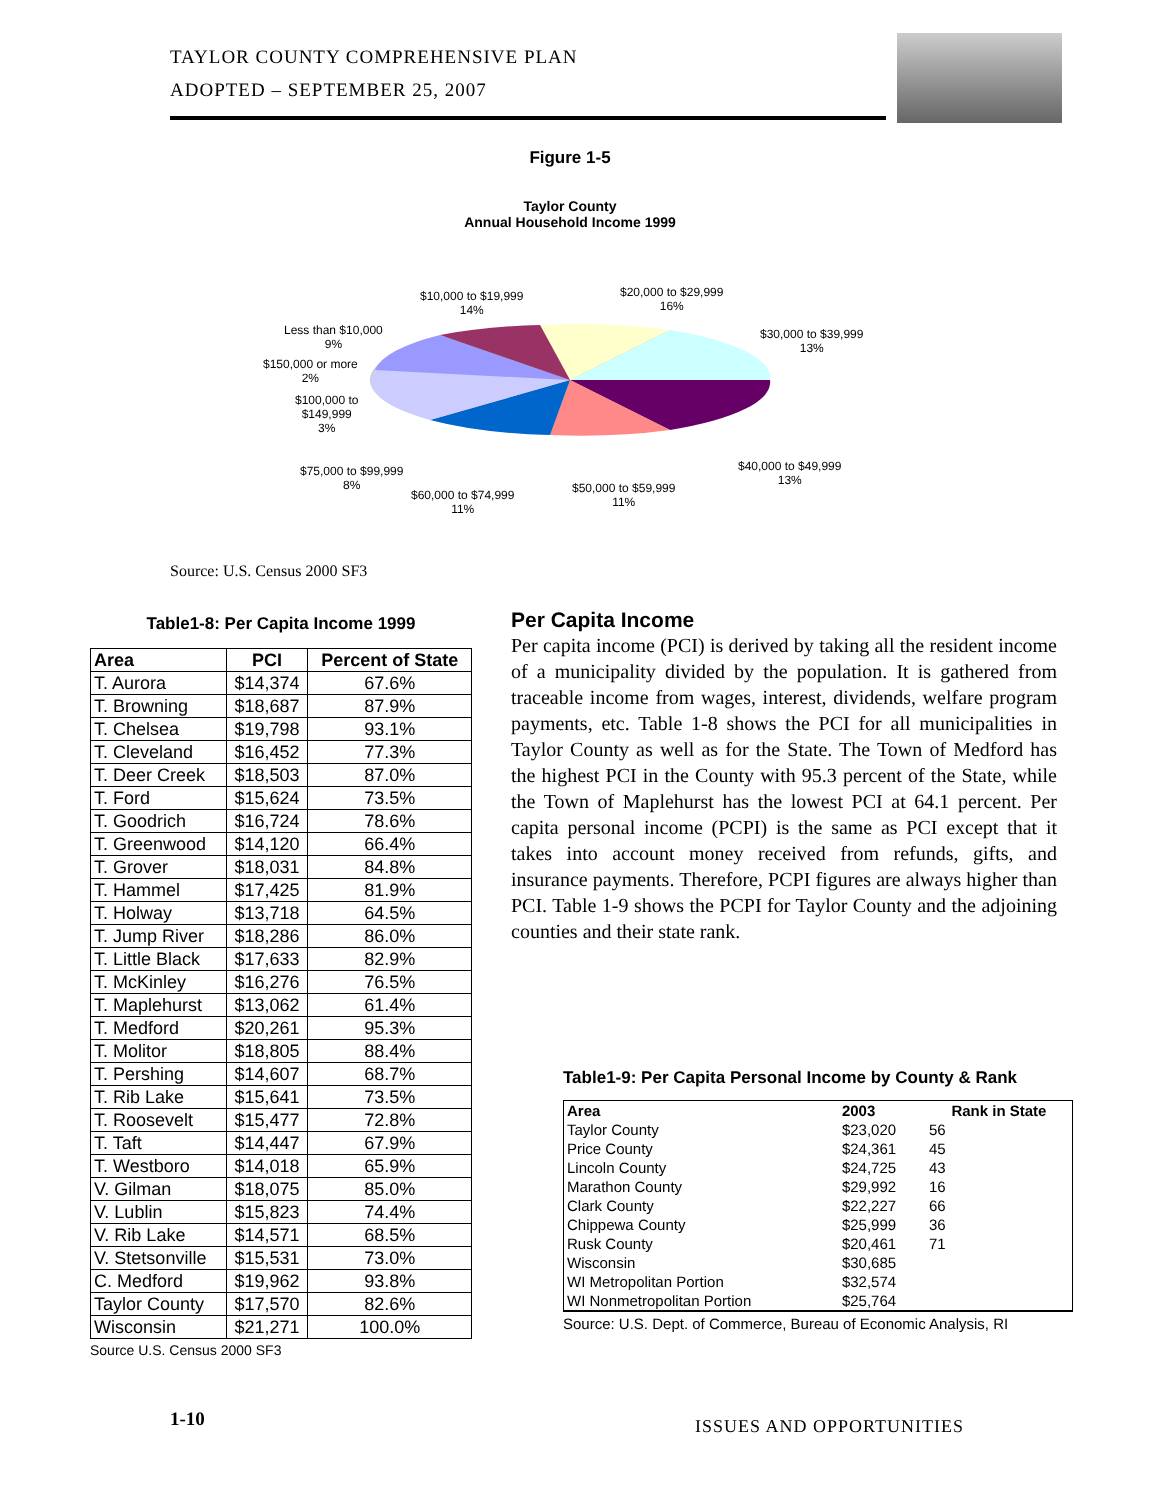TAYLOR COUNTY COMPREHENSIVE PLAN
ADOPTED – SEPTEMBER 25, 2007
Figure 1-5
Taylor County
Annual Household Income 1999
$10,000 to $19,999
14%
$20,000 to $29,999
16%
Less than $10,000
9%
$30,000 to $39,999
13%
$150,000 or more
2%
$100,000 to
$149,999
3%
$40,000 to $49,999
13%
$75,000 to $99,999
8%
$50,000 to $59,999
11%
$60,000 to $74,999
11%
Source: U.S. Census 2000 SF3
Table1-8: Per Capita Income 1999
| Area | PCI | Percent of State |
| --- | --- | --- |
| T. Aurora | $14,374 | 67.6% |
| T. Browning | $18,687 | 87.9% |
| T. Chelsea | $19,798 | 93.1% |
| T. Cleveland | $16,452 | 77.3% |
| T. Deer Creek | $18,503 | 87.0% |
| T. Ford | $15,624 | 73.5% |
| T. Goodrich | $16,724 | 78.6% |
| T. Greenwood | $14,120 | 66.4% |
| T. Grover | $18,031 | 84.8% |
| T. Hammel | $17,425 | 81.9% |
| T. Holway | $13,718 | 64.5% |
| T. Jump River | $18,286 | 86.0% |
| T. Little Black | $17,633 | 82.9% |
| T. McKinley | $16,276 | 76.5% |
| T. Maplehurst | $13,062 | 61.4% |
| T. Medford | $20,261 | 95.3% |
| T. Molitor | $18,805 | 88.4% |
| T. Pershing | $14,607 | 68.7% |
| T. Rib Lake | $15,641 | 73.5% |
| T. Roosevelt | $15,477 | 72.8% |
| T. Taft | $14,447 | 67.9% |
| T. Westboro | $14,018 | 65.9% |
| V. Gilman | $18,075 | 85.0% |
| V. Lublin | $15,823 | 74.4% |
| V. Rib Lake | $14,571 | 68.5% |
| V. Stetsonville | $15,531 | 73.0% |
| C. Medford | $19,962 | 93.8% |
| Taylor County | $17,570 | 82.6% |
| Wisconsin | $21,271 | 100.0% |
Source U.S. Census 2000 SF3
Per Capita Income
Per capita income (PCI) is derived by taking all the resident income of a municipality divided by the population. It is gathered from traceable income from wages, interest, dividends, welfare program payments, etc. Table 1-8 shows the PCI for all municipalities in Taylor County as well as for the State. The Town of Medford has the highest PCI in the County with 95.3 percent of the State, while the Town of Maplehurst has the lowest PCI at 64.1 percent. Per capita personal income (PCPI) is the same as PCI except that it takes into account money received from refunds, gifts, and insurance payments. Therefore, PCPI figures are always higher than PCI. Table 1-9 shows the PCPI for Taylor County and the adjoining counties and their state rank.
Table1-9: Per Capita Personal Income by County & Rank
| Area | 2003 | Rank in State |
| --- | --- | --- |
| Taylor County | $23,020 | 56 |
| Price County | $24,361 | 45 |
| Lincoln County | $24,725 | 43 |
| Marathon County | $29,992 | 16 |
| Clark County | $22,227 | 66 |
| Chippewa County | $25,999 | 36 |
| Rusk County | $20,461 | 71 |
| Wisconsin | $30,685 | |
| WI Metropolitan Portion | $32,574 | |
| WI Nonmetropolitan Portion | $25,764 | |
Source: U.S. Dept. of Commerce, Bureau of Economic Analysis, RI
1-10 ISSUES AND OPPORTUNITIES